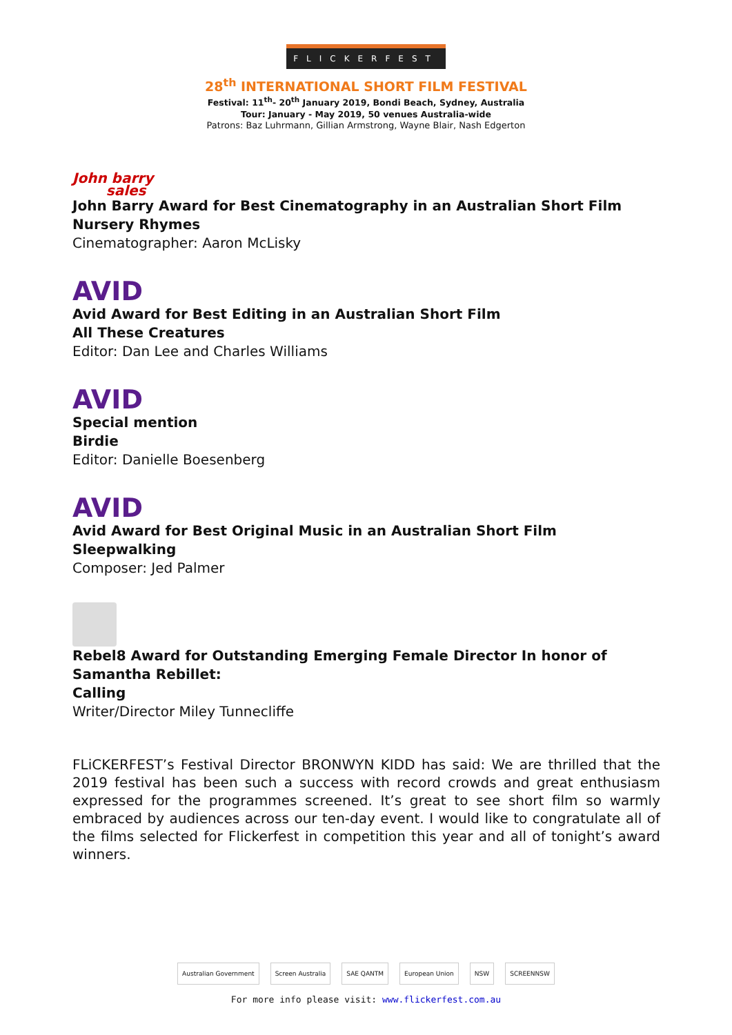FLICKERFEST
28<sup>th</sup> INTERNATIONAL SHORT FILM FESTIVAL
Festival: 11<sup>th</sup>- 20<sup>th</sup> January 2019, Bondi Beach, Sydney, Australia
Tour: January - May 2019, 50 venues Australia-wide
Patrons: Baz Luhrmann, Gillian Armstrong, Wayne Blair, Nash Edgerton
John barry
sales
John Barry Award for Best Cinematography in an Australian Short Film
Nursery Rhymes
Cinematographer: Aaron McLisky
AVID
Avid Award for Best Editing in an Australian Short Film
All These Creatures
Editor: Dan Lee and Charles Williams
AVID
Special mention
Birdie
Editor: Danielle Boesenberg
AVID
Avid Award for Best Original Music in an Australian Short Film
Sleepwalking
Composer: Jed Palmer
Rebel8 Award for Outstanding Emerging Female Director In honor of Samantha Rebillet:
Calling
Writer/Director Miley Tunnecliffe
FLiCKERFEST’s Festival Director BRONWYN KIDD has said: We are thrilled that the 2019 festival has been such a success with record crowds and great enthusiasm expressed for the programmes screened. It’s great to see short film so warmly embraced by audiences across our ten-day event. I would like to congratulate all of the films selected for Flickerfest in competition this year and all of tonight’s award winners.
Australian Government Screen Australia SAE QANTM European Union NSW SCREENNSW
For more info please visit: www.flickerfest.com.au